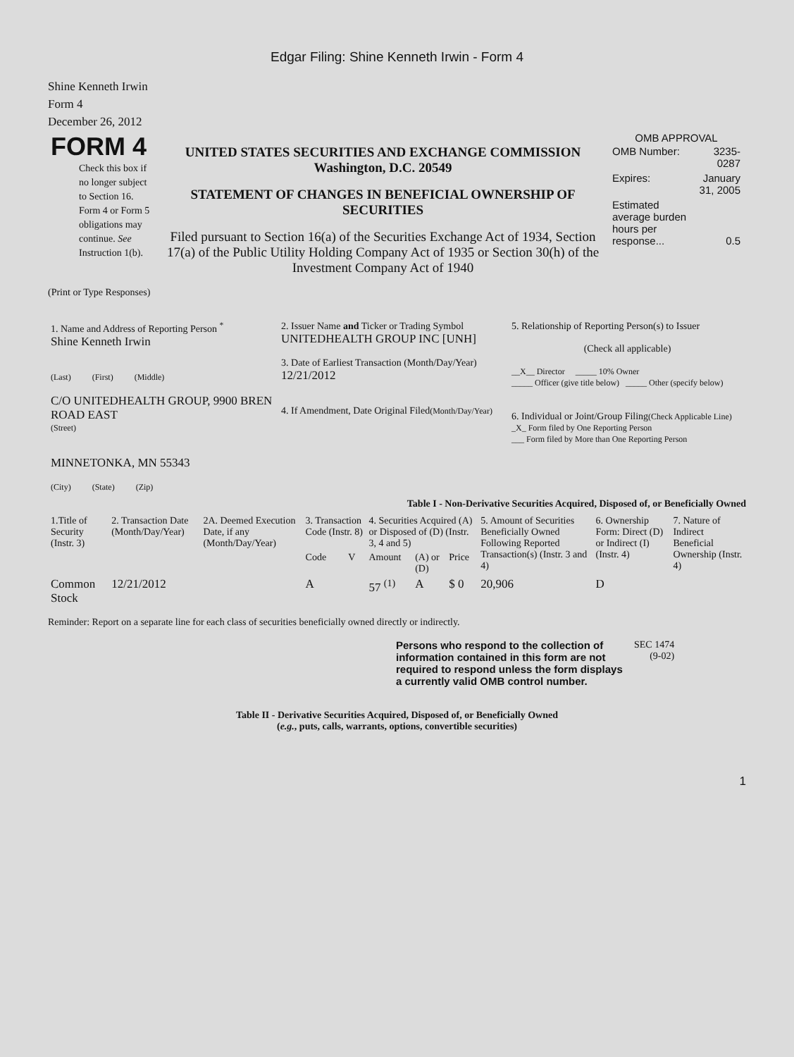Edgar Filing: Shine Kenneth Irwin - Form 4
Shine Kenneth Irwin
Form 4
December 26, 2012
| FORM 4 Check this box if no longer subject to Section 16. Form 4 or Form 5 obligations may continue. See Instruction 1(b). | UNITED STATES SECURITIES AND EXCHANGE COMMISSION Washington, D.C. 20549 STATEMENT OF CHANGES IN BENEFICIAL OWNERSHIP OF SECURITIES Filed pursuant to Section 16(a) of the Securities Exchange Act of 1934, Section 17(a) of the Public Utility Holding Company Act of 1935 or Section 30(h) of the Investment Company Act of 1940 | OMB APPROVAL / OMB Number: / 3235-0287 / / Expires: / January 31, 2005 / / Estimated average burden hours per response... / 0.5 / |
(Print or Type Responses)
| 1. Name and Address of Reporting Person <sup>*</sup> Shine Kenneth Irwin (Last) (First) (Middle) C/O UNITEDHEALTH GROUP, 9900 BREN ROAD EAST (Street) MINNETONKA, MN 55343 (City) (State) (Zip) | 2. Issuer Name and Ticker or Trading Symbol UNITEDHEALTH GROUP INC [UNH] 3. Date of Earliest Transaction (Month/Day/Year) 12/21/2012 4. If Amendment, Date Original Filed (Month/Day/Year) | 5. Relationship of Reporting Person(s) to Issuer (Check all applicable) __X__ Director _____ 10% Owner _____ Officer (give title below) _____ Other (specify below) 6. Individual or Joint/Group Filing (Check Applicable Line) _X_ Form filed by One Reporting Person ___ Form filed by More than One Reporting Person |
Table I - Non-Derivative Securities Acquired, Disposed of, or Beneficially Owned
| 1.Title of Security (Instr. 3) | 2. Transaction Date (Month/Day/Year) | 2A. Deemed Execution Date, if any (Month/Day/Year) | 3. Transaction Code (Instr. 8) | | 4. Securities Acquired (A) or Disposed of (D) (Instr. 3, 4 and 5) | | | 5. Amount of Securities Beneficially Owned Following Reported Transaction(s) (Instr. 3 and 4) | 6. Ownership Form: Direct (D) or Indirect (I) (Instr. 4) | 7. Nature of Indirect Beneficial Ownership (Instr. 4) |
| --- | --- | --- | --- | --- | --- | --- | --- | --- | --- | --- |
| | | | Code | V | Amount | (A) or (D) | Price | | | |
| Common Stock | 12/21/2012 | | A | | 57 <sup>(1)</sup> | A | $ 0 | 20,906 | D | |
Reminder: Report on a separate line for each class of securities beneficially owned directly or indirectly.
| Persons who respond to the collection of information contained in this form are not required to respond unless the form displays a currently valid OMB control number. | SEC 1474 (9-02) |
Table II - Derivative Securities Acquired, Disposed of, or Beneficially Owned
(e.g., puts, calls, warrants, options, convertible securities)
1